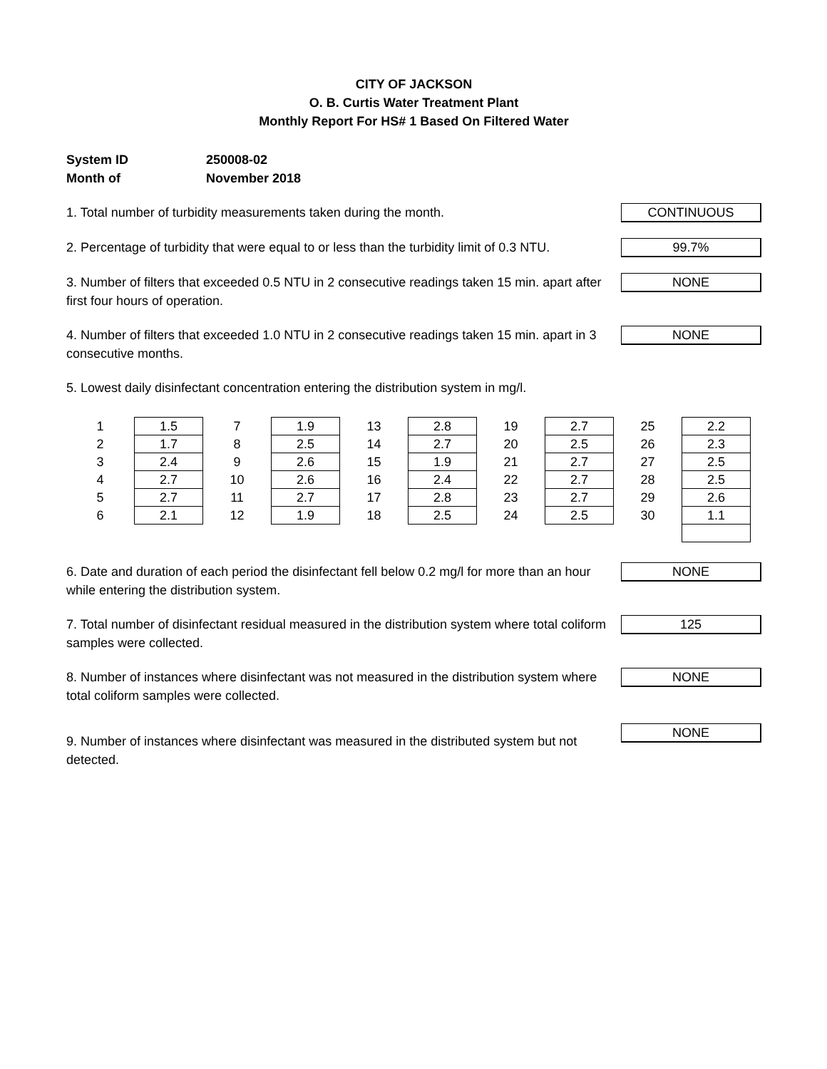CITY OF JACKSON
O. B. Curtis Water Treatment Plant
Monthly Report For HS# 1 Based On Filtered Water
System ID 250008-02
Month of November 2018
1. Total number of turbidity measurements taken during the month.
CONTINUOUS
2. Percentage of turbidity that were equal to or less than the turbidity limit of 0.3 NTU.
99.7%
3. Number of filters that exceeded 0.5 NTU in 2 consecutive readings taken 15 min. apart after first four hours of operation.
NONE
4. Number of filters that exceeded 1.0 NTU in 2 consecutive readings taken 15 min. apart in 3 consecutive months.
NONE
5. Lowest daily disinfectant concentration entering the distribution system in mg/l.
| 1 | 1.5 | 7 | 1.9 | 13 | 2.8 | 19 | 2.7 | 25 | 2.2 |
| 2 | 1.7 | 8 | 2.5 | 14 | 2.7 | 20 | 2.5 | 26 | 2.3 |
| 3 | 2.4 | 9 | 2.6 | 15 | 1.9 | 21 | 2.7 | 27 | 2.5 |
| 4 | 2.7 | 10 | 2.6 | 16 | 2.4 | 22 | 2.7 | 28 | 2.5 |
| 5 | 2.7 | 11 | 2.7 | 17 | 2.8 | 23 | 2.7 | 29 | 2.6 |
| 6 | 2.1 | 12 | 1.9 | 18 | 2.5 | 24 | 2.5 | 30 | 1.1 |
6. Date and duration of each period the disinfectant fell below 0.2 mg/l for more than an hour while entering the distribution system.
NONE
7. Total number of disinfectant residual measured in the distribution system where total coliform samples were collected.
125
8. Number of instances where disinfectant was not measured in the distribution system where total coliform samples were collected.
NONE
9. Number of instances where disinfectant was measured in the distributed system but not detected.
NONE